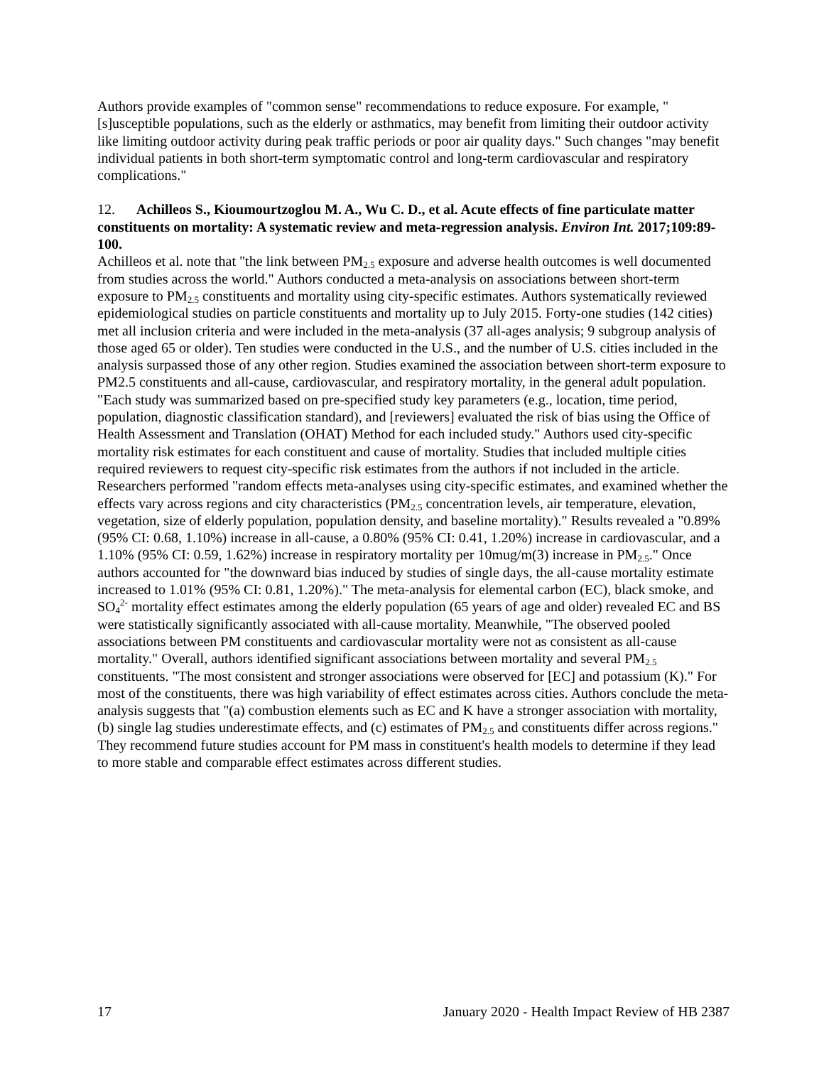Authors provide examples of "common sense" recommendations to reduce exposure. For example, "[s]usceptible populations, such as the elderly or asthmatics, may benefit from limiting their outdoor activity like limiting outdoor activity during peak traffic periods or poor air quality days." Such changes "may benefit individual patients in both short-term symptomatic control and long-term cardiovascular and respiratory complications."
12. Achilleos S., Kioumourtzoglou M. A., Wu C. D., et al. Acute effects of fine particulate matter constituents on mortality: A systematic review and meta-regression analysis. Environ Int. 2017;109:89-100.
Achilleos et al. note that "the link between PM<sub>2.5</sub> exposure and adverse health outcomes is well documented from studies across the world." Authors conducted a meta-analysis on associations between short-term exposure to PM<sub>2.5</sub> constituents and mortality using city-specific estimates. Authors systematically reviewed epidemiological studies on particle constituents and mortality up to July 2015. Forty-one studies (142 cities) met all inclusion criteria and were included in the meta-analysis (37 all-ages analysis; 9 subgroup analysis of those aged 65 or older). Ten studies were conducted in the U.S., and the number of U.S. cities included in the analysis surpassed those of any other region. Studies examined the association between short-term exposure to PM2.5 constituents and all-cause, cardiovascular, and respiratory mortality, in the general adult population. "Each study was summarized based on pre-specified study key parameters (e.g., location, time period, population, diagnostic classification standard), and [reviewers] evaluated the risk of bias using the Office of Health Assessment and Translation (OHAT) Method for each included study." Authors used city-specific mortality risk estimates for each constituent and cause of mortality. Studies that included multiple cities required reviewers to request city-specific risk estimates from the authors if not included in the article. Researchers performed "random effects meta-analyses using city-specific estimates, and examined whether the effects vary across regions and city characteristics (PM<sub>2.5</sub> concentration levels, air temperature, elevation, vegetation, size of elderly population, population density, and baseline mortality)." Results revealed a "0.89% (95% CI: 0.68, 1.10%) increase in all-cause, a 0.80% (95% CI: 0.41, 1.20%) increase in cardiovascular, and a 1.10% (95% CI: 0.59, 1.62%) increase in respiratory mortality per 10mug/m(3) increase in PM<sub>2.5</sub>." Once authors accounted for "the downward bias induced by studies of single days, the all-cause mortality estimate increased to 1.01% (95% CI: 0.81, 1.20%)." The meta-analysis for elemental carbon (EC), black smoke, and SO<sub>4</sub><sup>2-</sup> mortality effect estimates among the elderly population (65 years of age and older) revealed EC and BS were statistically significantly associated with all-cause mortality. Meanwhile, "The observed pooled associations between PM constituents and cardiovascular mortality were not as consistent as all-cause mortality." Overall, authors identified significant associations between mortality and several PM<sub>2.5</sub> constituents. "The most consistent and stronger associations were observed for [EC] and potassium (K)." For most of the constituents, there was high variability of effect estimates across cities. Authors conclude the meta-analysis suggests that "(a) combustion elements such as EC and K have a stronger association with mortality, (b) single lag studies underestimate effects, and (c) estimates of PM<sub>2.5</sub> and constituents differ across regions." They recommend future studies account for PM mass in constituent's health models to determine if they lead to more stable and comparable effect estimates across different studies.
17 January 2020 - Health Impact Review of HB 2387